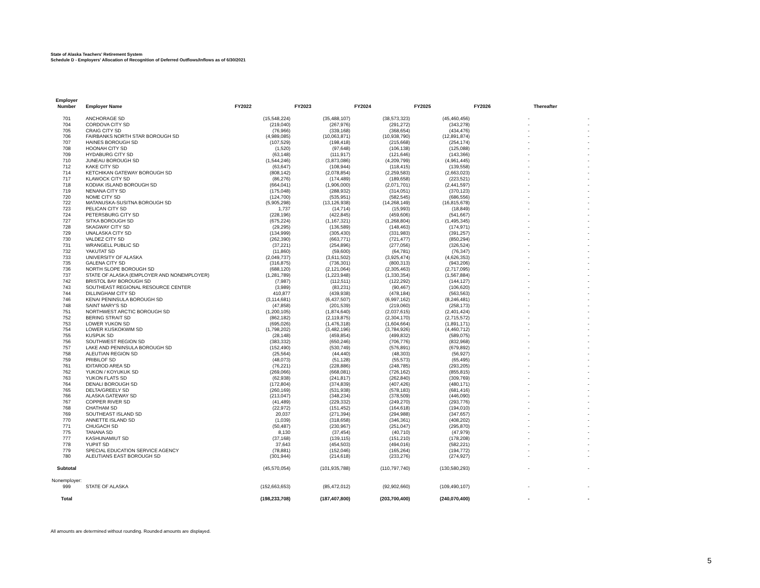State of Alaska Teachers' Retirement System
Schedule D - Employers' Allocation of Recognition of Deferred Outflows/Inflows as of 6/30/2021
| Employer Number | Employer Name | FY2022 | FY2023 | FY2024 | FY2025 | FY2026 | Thereafter |
| --- | --- | --- | --- | --- | --- | --- | --- |
| 701 | ANCHORAGE SD | (15,548,224) | (35,488,107) | (38,573,323) | (45,460,456) | - | - |
| 704 | CORDOVA CITY SD | (219,040) | (267,976) | (291,272) | (343,278) | - | - |
| 705 | CRAIG CITY SD | (76,966) | (339,168) | (368,654) | (434,476) | - | - |
| 706 | FAIRBANKS NORTH STAR BOROUGH SD | (4,989,085) | (10,063,871) | (10,938,790) | (12,891,874) | - | - |
| 707 | HAINES BOROUGH SD | (107,529) | (198,418) | (215,668) | (254,174) | - | - |
| 708 | HOONAH CITY SD | (1,520) | (97,648) | (106,138) | (125,088) | - | - |
| 709 | HYDABURG CITY SD | (63,148) | (111,917) | (121,646) | (143,366) | - | - |
| 710 | JUNEAU BOROUGH SD | (1,544,246) | (3,873,086) | (4,209,799) | (4,961,445) | - | - |
| 712 | KAKE CITY SD | (63,647) | (108,944) | (118,415) | (139,558) | - | - |
| 714 | KETCHIKAN GATEWAY BOROUGH SD | (808,142) | (2,078,854) | (2,259,583) | (2,663,023) | - | - |
| 717 | KLAWOCK CITY SD | (86,276) | (174,489) | (189,658) | (223,521) | - | - |
| 718 | KODIAK ISLAND BOROUGH SD | (664,041) | (1,906,000) | (2,071,701) | (2,441,597) | - | - |
| 719 | NENANA CITY SD | (175,048) | (288,932) | (314,051) | (370,123) | - | - |
| 720 | NOME CITY SD | (124,700) | (535,951) | (582,545) | (686,556) | - | - |
| 722 | MATANUSKA-SUSITNA BOROUGH SD | (5,905,298) | (13,126,938) | (14,268,149) | (16,815,678) | - | - |
| 723 | PELICAN CITY SD | 1,737 | (14,714) | (15,993) | (18,849) | - | - |
| 724 | PETERSBURG CITY SD | (228,196) | (422,845) | (459,606) | (541,667) | - | - |
| 727 | SITKA BOROUGH SD | (675,224) | (1,167,321) | (1,268,804) | (1,495,345) | - | - |
| 728 | SKAGWAY CITY SD | (29,295) | (136,589) | (148,463) | (174,971) | - | - |
| 729 | UNALASKA CITY SD | (134,999) | (305,430) | (331,983) | (391,257) | - | - |
| 730 | VALDEZ CITY SD | (262,390) | (663,771) | (721,477) | (850,294) | - | - |
| 731 | WRANGELL PUBLIC SD | (37,221) | (254,896) | (277,056) | (326,524) | - | - |
| 732 | YAKUTAT SD | (11,860) | (59,600) | (64,781) | (76,347) | - | - |
| 733 | UNIVERSITY OF ALASKA | (2,049,737) | (3,611,502) | (3,925,474) | (4,626,353) | - | - |
| 735 | GALENA CITY SD | (316,875) | (736,301) | (800,313) | (943,206) | - | - |
| 736 | NORTH SLOPE BOROUGH SD | (688,120) | (2,121,064) | (2,305,463) | (2,717,095) | - | - |
| 737 | STATE OF ALASKA (EMPLOYER AND NONEMPLOYER) | (1,281,789) | (1,223,948) | (1,330,354) | (1,567,884) | - | - |
| 742 | BRISTOL BAY BOROUGH SD | (7,987) | (112,511) | (122,292) | (144,127) | - | - |
| 743 | SOUTHEAST REGIONAL RESOURCE CENTER | (3,989) | (83,231) | (90,467) | (106,620) | - | - |
| 744 | DILLINGHAM CITY SD | 410,877 | (439,938) | (478,184) | (563,563) | - | - |
| 746 | KENAI PENINSULA BOROUGH SD | (3,114,681) | (6,437,507) | (6,997,162) | (8,246,481) | - | - |
| 748 | SAINT MARY'S SD | (47,858) | (201,539) | (219,060) | (258,173) | - | - |
| 751 | NORTHWEST ARCTIC BOROUGH SD | (1,200,105) | (1,874,640) | (2,037,615) | (2,401,424) | - | - |
| 752 | BERING STRAIT SD | (862,182) | (2,119,875) | (2,304,170) | (2,715,572) | - | - |
| 753 | LOWER YUKON SD | (695,026) | (1,476,318) | (1,604,664) | (1,891,171) | - | - |
| 754 | LOWER KUSKOKWIM SD | (1,798,202) | (3,482,196) | (3,784,926) | (4,460,712) | - | - |
| 755 | KUSPUK SD | (28,148) | (459,854) | (499,832) | (589,075) | - | - |
| 756 | SOUTHWEST REGION SD | (383,332) | (650,246) | (706,776) | (832,968) | - | - |
| 757 | LAKE AND PENINSULA BOROUGH SD | (152,490) | (530,749) | (576,891) | (679,892) | - | - |
| 758 | ALEUTIAN REGION SD | (25,564) | (44,440) | (48,303) | (56,927) | - | - |
| 759 | PRIBILOF SD | (48,073) | (51,128) | (55,573) | (65,495) | - | - |
| 761 | IDITAROD AREA SD | (76,221) | (228,886) | (248,785) | (293,205) | - | - |
| 762 | YUKON / KOYUKUK SD | (269,066) | (668,081) | (726,162) | (855,815) | - | - |
| 763 | YUKON FLATS SD | (62,938) | (241,817) | (262,840) | (309,769) | - | - |
| 764 | DENALI BOROUGH SD | (172,804) | (374,839) | (407,426) | (480,171) | - | - |
| 765 | DELTA/GREELY SD | (260,169) | (531,938) | (578,183) | (681,416) | - | - |
| 766 | ALASKA GATEWAY SD | (213,047) | (348,234) | (378,509) | (446,090) | - | - |
| 767 | COPPER RIVER SD | (41,489) | (229,332) | (249,270) | (293,776) | - | - |
| 768 | CHATHAM SD | (22,972) | (151,452) | (164,618) | (194,010) | - | - |
| 769 | SOUTHEAST ISLAND SD | 20,037 | (271,394) | (294,988) | (347,657) | - | - |
| 770 | ANNETTE ISLAND SD | (1,039) | (318,658) | (346,361) | (408,202) | - | - |
| 771 | CHUGACH SD | (50,487) | (230,967) | (251,047) | (295,870) | - | - |
| 775 | TANANA SD | 8,130 | (37,454) | (40,710) | (47,979) | - | - |
| 777 | KASHUNAMIUT SD | (37,168) | (139,115) | (151,210) | (178,208) | - | - |
| 778 | YUPIIT SD | 37,643 | (454,503) | (494,016) | (582,221) | - | - |
| 779 | SPECIAL EDUCATION SERVICE AGENCY | (78,881) | (152,046) | (165,264) | (194,772) | - | - |
| 780 | ALEUTIANS EAST BOROUGH SD | (301,944) | (214,618) | (233,276) | (274,927) | - | - |
| Subtotal | | (45,570,054) | (101,935,788) | (110,797,740) | (130,580,293) | - | - |
| Nonemployer: | | | | | | | |
| 999 | STATE OF ALASKA | (152,663,653) | (85,472,012) | (92,902,660) | (109,490,107) | - | - |
| Total | | (198,233,708) | (187,407,800) | (203,700,400) | (240,070,400) | - | - |
All amounts are determined without rounding. Rounded amounts are displayed.
5